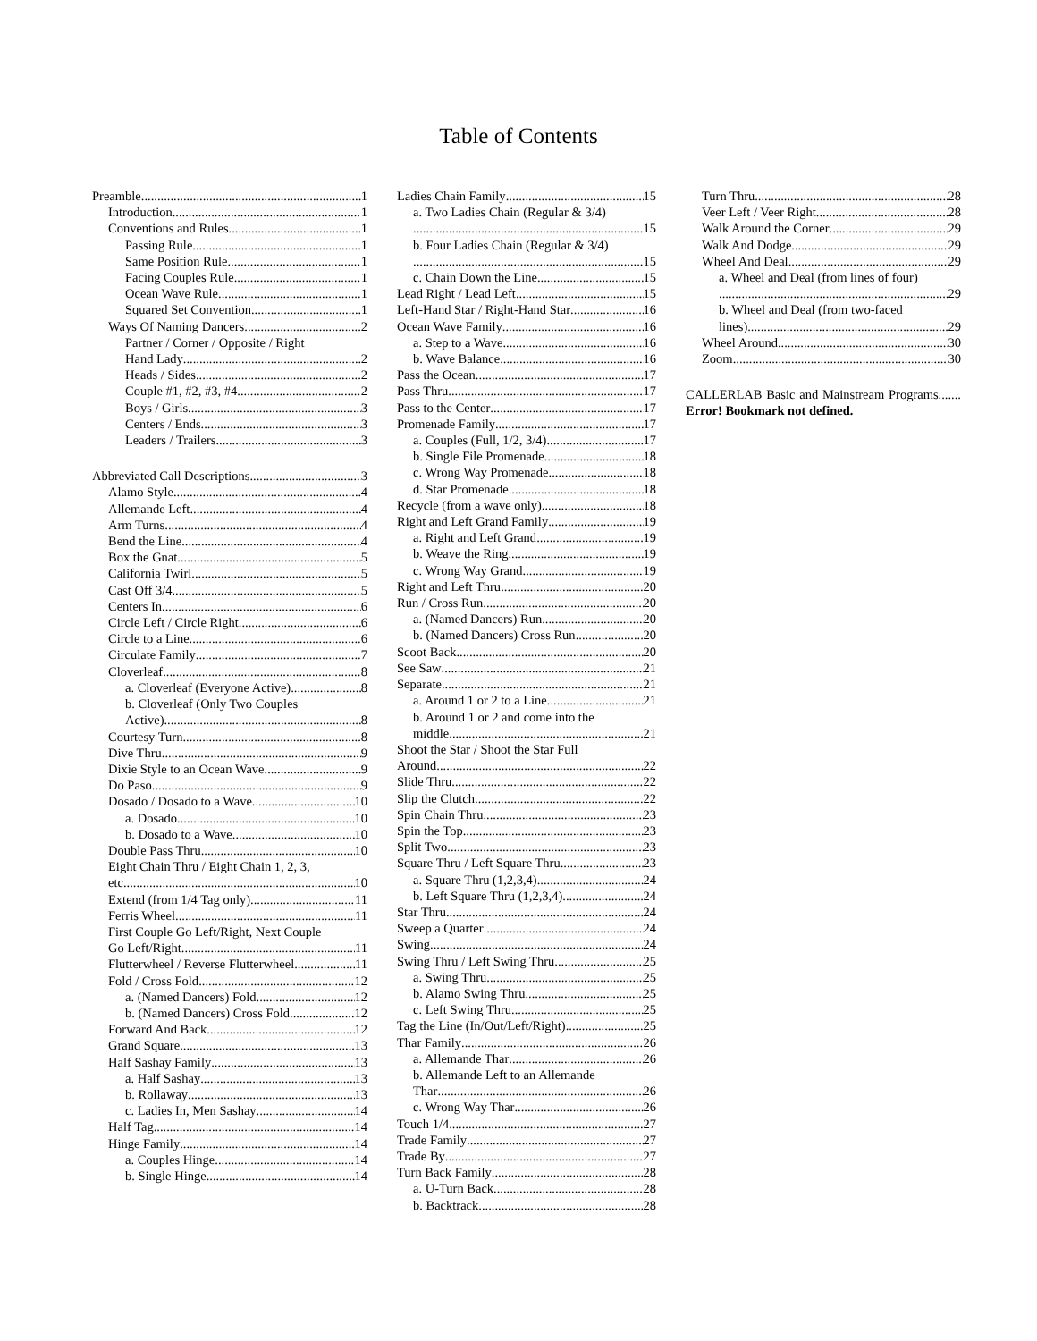Table of Contents
Preamble 1
Introduction 1
Conventions and Rules 1
Passing Rule 1
Same Position Rule 1
Facing Couples Rule 1
Ocean Wave Rule 1
Squared Set Convention 1
Ways Of Naming Dancers 2
Partner / Corner / Opposite / Right
Hand Lady 2
Heads / Sides 2
Couple #1, #2, #3, #4 2
Boys / Girls 3
Centers / Ends 3
Leaders / Trailers 3
Abbreviated Call Descriptions 3
Alamo Style 4
Allemande Left 4
Arm Turns 4
Bend the Line 4
Box the Gnat 5
California Twirl 5
Cast Off 3/4 5
Centers In 6
Circle Left / Circle Right 6
Circle to a Line 6
Circulate Family 7
Cloverleaf 8
a. Cloverleaf (Everyone Active) 8
b. Cloverleaf (Only Two Couples
Active) 8
Courtesy Turn 8
Dive Thru 9
Dixie Style to an Ocean Wave 9
Do Paso 9
Dosado / Dosado to a Wave 10
a. Dosado 10
b. Dosado to a Wave 10
Double Pass Thru 10
Eight Chain Thru / Eight Chain 1, 2, 3,
etc. 10
Extend (from 1/4 Tag only) 11
Ferris Wheel 11
First Couple Go Left/Right, Next Couple
Go Left/Right 11
Flutterwheel / Reverse Flutterwheel 11
Fold / Cross Fold 12
a. (Named Dancers) Fold 12
b. (Named Dancers) Cross Fold 12
Forward And Back 12
Grand Square 13
Half Sashay Family 13
a. Half Sashay 13
b. Rollaway 13
c. Ladies In, Men Sashay 14
Half Tag 14
Hinge Family 14
a. Couples Hinge 14
b. Single Hinge 14
Ladies Chain Family 15
a. Two Ladies Chain (Regular & 3/4)
15
b. Four Ladies Chain (Regular & 3/4)
15
c. Chain Down the Line 15
Lead Right / Lead Left 15
Left-Hand Star / Right-Hand Star 16
Ocean Wave Family 16
a. Step to a Wave 16
b. Wave Balance 16
Pass the Ocean 17
Pass Thru 17
Pass to the Center 17
Promenade Family 17
a. Couples (Full, 1/2, 3/4) 17
b. Single File Promenade 18
c. Wrong Way Promenade 18
d. Star Promenade 18
Recycle (from a wave only) 18
Right and Left Grand Family 19
a. Right and Left Grand 19
b. Weave the Ring 19
c. Wrong Way Grand 19
Right and Left Thru 20
Run / Cross Run 20
a. (Named Dancers) Run 20
b. (Named Dancers) Cross Run 20
Scoot Back 20
See Saw 21
Separate 21
a. Around 1 or 2 to a Line 21
b. Around 1 or 2 and come into the
middle 21
Shoot the Star / Shoot the Star Full
Around 22
Slide Thru 22
Slip the Clutch 22
Spin Chain Thru 23
Spin the Top 23
Split Two 23
Square Thru / Left Square Thru 23
a. Square Thru (1,2,3,4) 24
b. Left Square Thru (1,2,3,4) 24
Star Thru 24
Sweep a Quarter 24
Swing 24
Swing Thru / Left Swing Thru 25
a. Swing Thru 25
b. Alamo Swing Thru 25
c. Left Swing Thru 25
Tag the Line (In/Out/Left/Right) 25
Thar Family 26
a. Allemande Thar 26
b. Allemande Left to an Allemande
Thar 26
c. Wrong Way Thar 26
Touch 1/4 27
Trade Family 27
Trade By 27
Turn Back Family 28
a. U-Turn Back 28
b. Backtrack 28
Turn Thru 28
Veer Left / Veer Right 28
Walk Around the Corner 29
Walk And Dodge 29
Wheel And Deal 29
a. Wheel and Deal (from lines of four)
29
b. Wheel and Deal (from two-faced
lines) 29
Wheel Around 30
Zoom 30
CALLERLAB Basic and Mainstream Programs....... Error! Bookmark not defined.